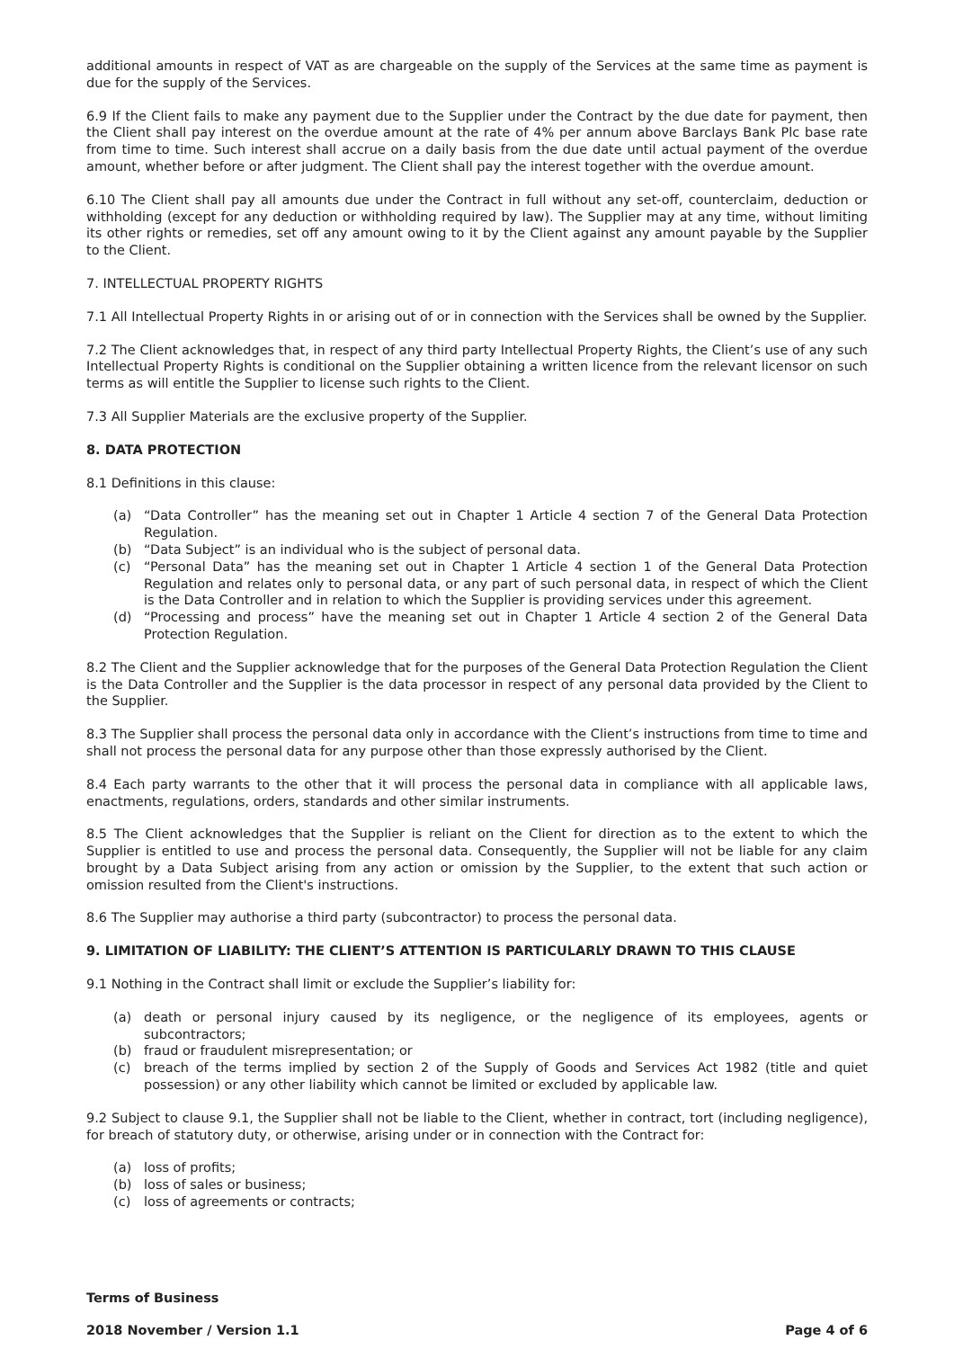additional amounts in respect of VAT as are chargeable on the supply of the Services at the same time as payment is due for the supply of the Services.
6.9 If the Client fails to make any payment due to the Supplier under the Contract by the due date for payment, then the Client shall pay interest on the overdue amount at the rate of 4% per annum above Barclays Bank Plc base rate from time to time. Such interest shall accrue on a daily basis from the due date until actual payment of the overdue amount, whether before or after judgment. The Client shall pay the interest together with the overdue amount.
6.10 The Client shall pay all amounts due under the Contract in full without any set-off, counterclaim, deduction or withholding (except for any deduction or withholding required by law). The Supplier may at any time, without limiting its other rights or remedies, set off any amount owing to it by the Client against any amount payable by the Supplier to the Client.
7. INTELLECTUAL PROPERTY RIGHTS
7.1 All Intellectual Property Rights in or arising out of or in connection with the Services shall be owned by the Supplier.
7.2 The Client acknowledges that, in respect of any third party Intellectual Property Rights, the Client’s use of any such Intellectual Property Rights is conditional on the Supplier obtaining a written licence from the relevant licensor on such terms as will entitle the Supplier to license such rights to the Client.
7.3 All Supplier Materials are the exclusive property of the Supplier.
8. DATA PROTECTION
8.1 Definitions in this clause:
(a) “Data Controller” has the meaning set out in Chapter 1 Article 4 section 7 of the General Data Protection Regulation.
(b) “Data Subject” is an individual who is the subject of personal data.
(c) “Personal Data” has the meaning set out in Chapter 1 Article 4 section 1 of the General Data Protection Regulation and relates only to personal data, or any part of such personal data, in respect of which the Client is the Data Controller and in relation to which the Supplier is providing services under this agreement.
(d) “Processing and process” have the meaning set out in Chapter 1 Article 4 section 2 of the General Data Protection Regulation.
8.2 The Client and the Supplier acknowledge that for the purposes of the General Data Protection Regulation the Client is the Data Controller and the Supplier is the data processor in respect of any personal data provided by the Client to the Supplier.
8.3 The Supplier shall process the personal data only in accordance with the Client’s instructions from time to time and shall not process the personal data for any purpose other than those expressly authorised by the Client.
8.4 Each party warrants to the other that it will process the personal data in compliance with all applicable laws, enactments, regulations, orders, standards and other similar instruments.
8.5 The Client acknowledges that the Supplier is reliant on the Client for direction as to the extent to which the Supplier is entitled to use and process the personal data. Consequently, the Supplier will not be liable for any claim brought by a Data Subject arising from any action or omission by the Supplier, to the extent that such action or omission resulted from the Client's instructions.
8.6 The Supplier may authorise a third party (subcontractor) to process the personal data.
9. LIMITATION OF LIABILITY: THE CLIENT’S ATTENTION IS PARTICULARLY DRAWN TO THIS CLAUSE
9.1 Nothing in the Contract shall limit or exclude the Supplier’s liability for:
(a) death or personal injury caused by its negligence, or the negligence of its employees, agents or subcontractors;
(b) fraud or fraudulent misrepresentation; or
(c) breach of the terms implied by section 2 of the Supply of Goods and Services Act 1982 (title and quiet possession) or any other liability which cannot be limited or excluded by applicable law.
9.2 Subject to clause 9.1, the Supplier shall not be liable to the Client, whether in contract, tort (including negligence), for breach of statutory duty, or otherwise, arising under or in connection with the Contract for:
(a) loss of profits;
(b) loss of sales or business;
(c) loss of agreements or contracts;
Terms of Business
2018 November / Version 1.1 Page 4 of 6